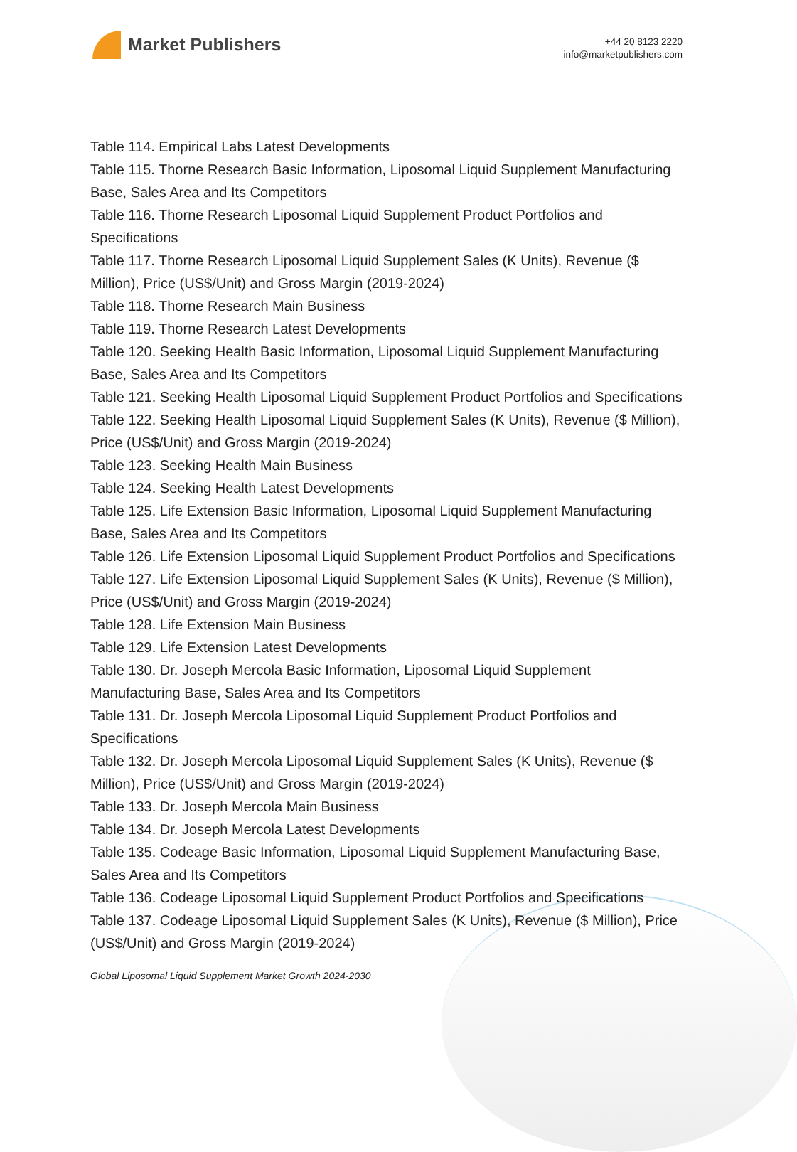Market Publishers
+44 20 8123 2220
info@marketpublishers.com
Table 114. Empirical Labs Latest Developments
Table 115. Thorne Research Basic Information, Liposomal Liquid Supplement Manufacturing Base, Sales Area and Its Competitors
Table 116. Thorne Research Liposomal Liquid Supplement Product Portfolios and Specifications
Table 117. Thorne Research Liposomal Liquid Supplement Sales (K Units), Revenue ($ Million), Price (US$/Unit) and Gross Margin (2019-2024)
Table 118. Thorne Research Main Business
Table 119. Thorne Research Latest Developments
Table 120. Seeking Health Basic Information, Liposomal Liquid Supplement Manufacturing Base, Sales Area and Its Competitors
Table 121. Seeking Health Liposomal Liquid Supplement Product Portfolios and Specifications
Table 122. Seeking Health Liposomal Liquid Supplement Sales (K Units), Revenue ($ Million), Price (US$/Unit) and Gross Margin (2019-2024)
Table 123. Seeking Health Main Business
Table 124. Seeking Health Latest Developments
Table 125. Life Extension Basic Information, Liposomal Liquid Supplement Manufacturing Base, Sales Area and Its Competitors
Table 126. Life Extension Liposomal Liquid Supplement Product Portfolios and Specifications
Table 127. Life Extension Liposomal Liquid Supplement Sales (K Units), Revenue ($ Million), Price (US$/Unit) and Gross Margin (2019-2024)
Table 128. Life Extension Main Business
Table 129. Life Extension Latest Developments
Table 130. Dr. Joseph Mercola Basic Information, Liposomal Liquid Supplement Manufacturing Base, Sales Area and Its Competitors
Table 131. Dr. Joseph Mercola Liposomal Liquid Supplement Product Portfolios and Specifications
Table 132. Dr. Joseph Mercola Liposomal Liquid Supplement Sales (K Units), Revenue ($ Million), Price (US$/Unit) and Gross Margin (2019-2024)
Table 133. Dr. Joseph Mercola Main Business
Table 134. Dr. Joseph Mercola Latest Developments
Table 135. Codeage Basic Information, Liposomal Liquid Supplement Manufacturing Base, Sales Area and Its Competitors
Table 136. Codeage Liposomal Liquid Supplement Product Portfolios and Specifications
Table 137. Codeage Liposomal Liquid Supplement Sales (K Units), Revenue ($ Million), Price (US$/Unit) and Gross Margin (2019-2024)
Global Liposomal Liquid Supplement Market Growth 2024-2030